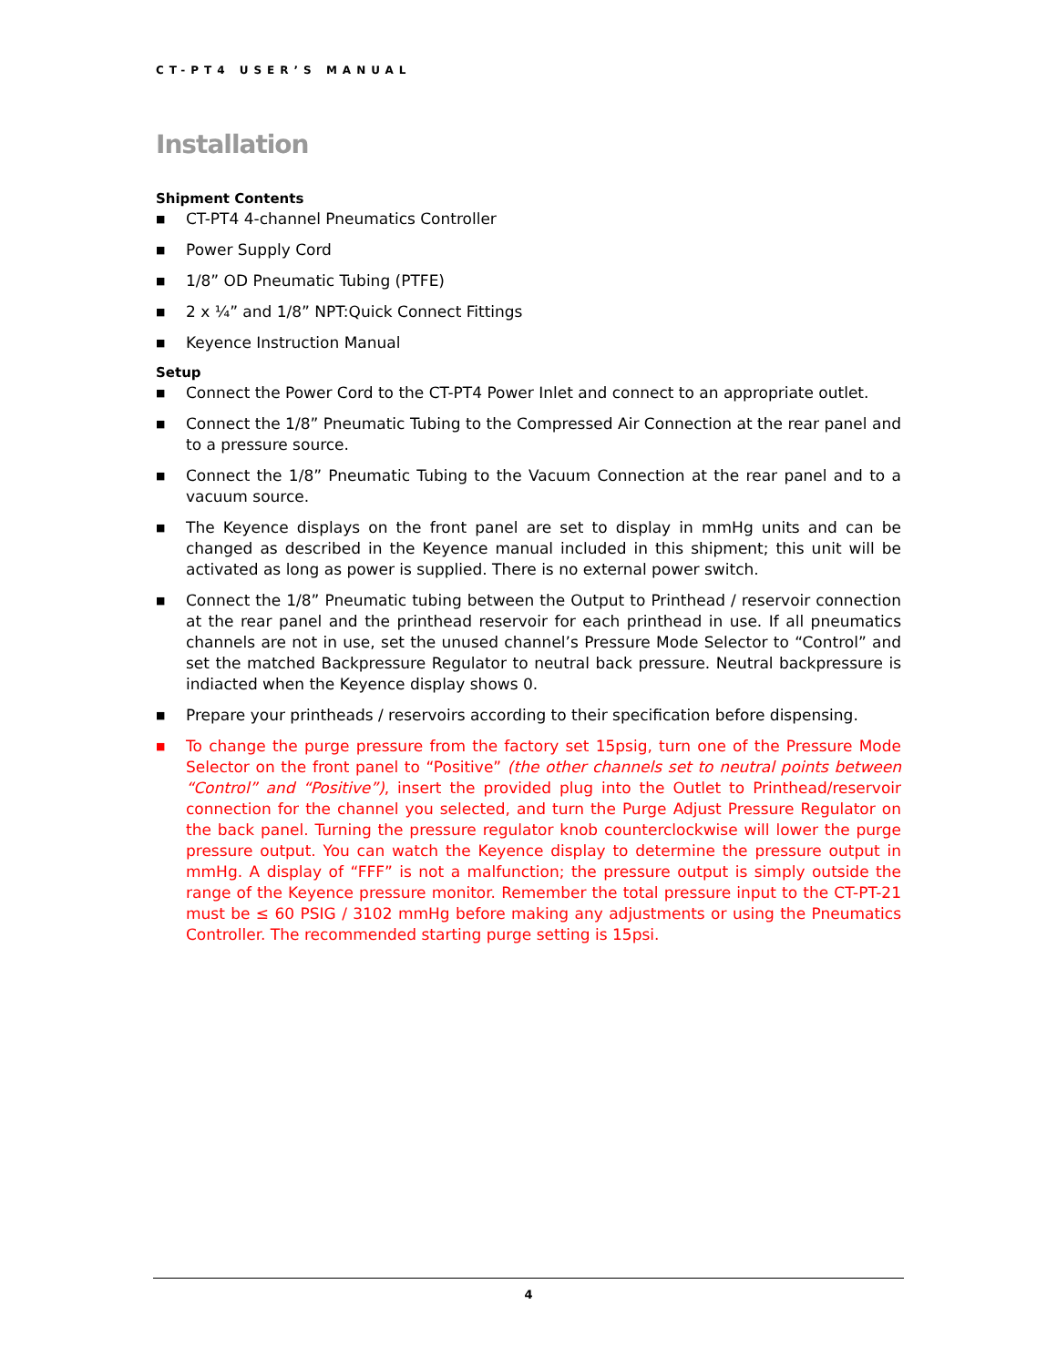CT-PT4 USER’S MANUAL
Installation
Shipment Contents
■ CT-PT4 4-channel Pneumatics Controller
■ Power Supply Cord
■ 1/8” OD Pneumatic Tubing (PTFE)
■ 2 x ¼” and 1/8” NPT:Quick Connect Fittings
■ Keyence Instruction Manual
Setup
■ Connect the Power Cord to the CT-PT4 Power Inlet and connect to an appropriate outlet.
■ Connect the 1/8” Pneumatic Tubing to the Compressed Air Connection at the rear panel and to a pressure source.
■ Connect the 1/8” Pneumatic Tubing to the Vacuum Connection at the rear panel and to a vacuum source.
■ The Keyence displays on the front panel are set to display in mmHg units and can be changed as described in the Keyence manual included in this shipment; this unit will be activated as long as power is supplied. There is no external power switch.
■ Connect the 1/8” Pneumatic tubing between the Output to Printhead / reservoir connection at the rear panel and the printhead reservoir for each printhead in use. If all pneumatics channels are not in use, set the unused channel’s Pressure Mode Selector to “Control” and set the matched Backpressure Regulator to neutral back pressure. Neutral backpressure is indiacted when the Keyence display shows 0.
■ Prepare your printheads / reservoirs according to their specification before dispensing.
■ To change the purge pressure from the factory set 15psig, turn one of the Pressure Mode Selector on the front panel to “Positive” (the other channels set to neutral points between “Control” and “Positive”), insert the provided plug into the Outlet to Printhead/reservoir connection for the channel you selected, and turn the Purge Adjust Pressure Regulator on the back panel. Turning the pressure regulator knob counterclockwise will lower the purge pressure output. You can watch the Keyence display to determine the pressure output in mmHg. A display of “FFF” is not a malfunction; the pressure output is simply outside the range of the Keyence pressure monitor. Remember the total pressure input to the CT-PT-21 must be ≤ 60 PSIG / 3102 mmHg before making any adjustments or using the Pneumatics Controller. The recommended starting purge setting is 15psi.
4